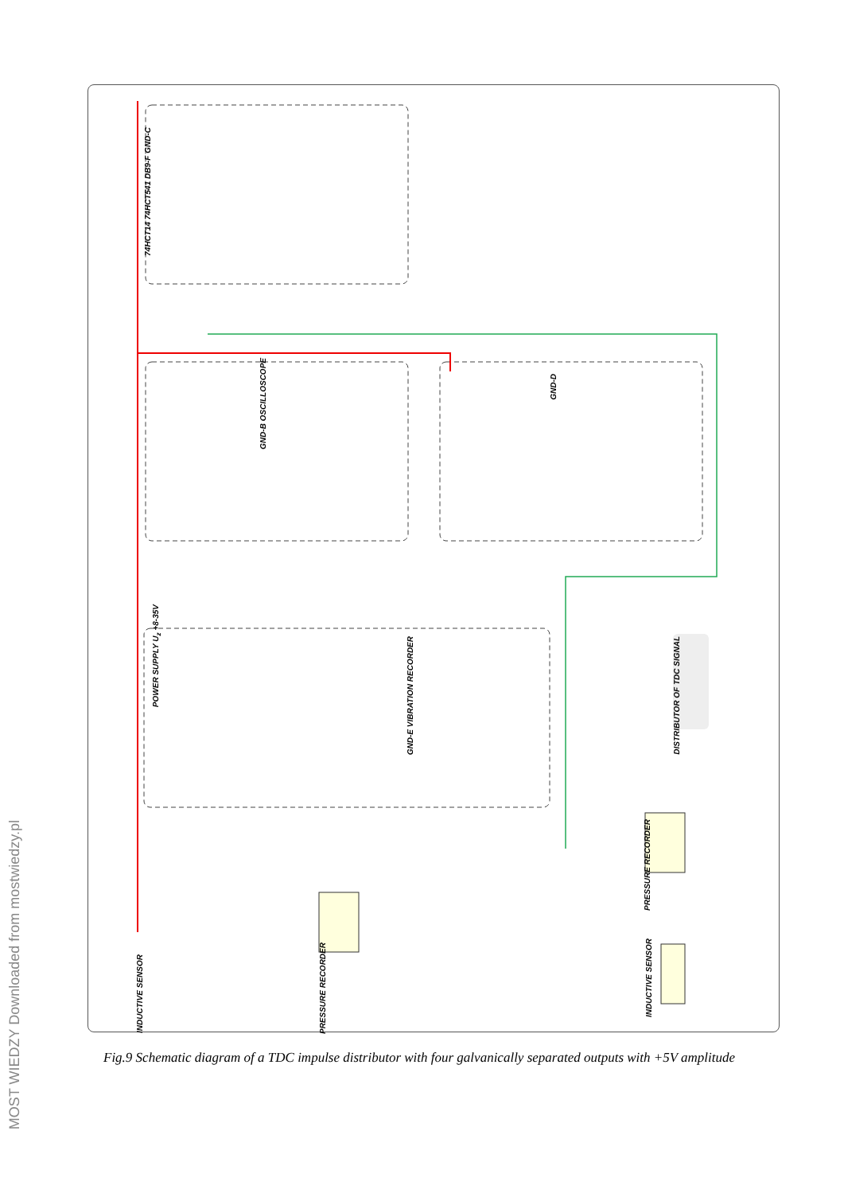DISTRIBUTOR OF TDC SIGNAL
PRESSURE RECORDER
PRESSURE RECORDER
INDUCTIVE SENSOR
INDUCTIVE SENSOR
74HCT14 74HCT541 DB9-F GND-C
GND-B OSCILLOSCOPE
GND-D
GND-E VIBRATION RECORDER
POWER SUPPLY U<sub>z</sub> +8-35V
MOST WIEDZY Downloaded from mostwiedzy.pl
Fig.9 Schematic diagram of a TDC impulse distributor with four galvanically separated outputs with +5V amplitude